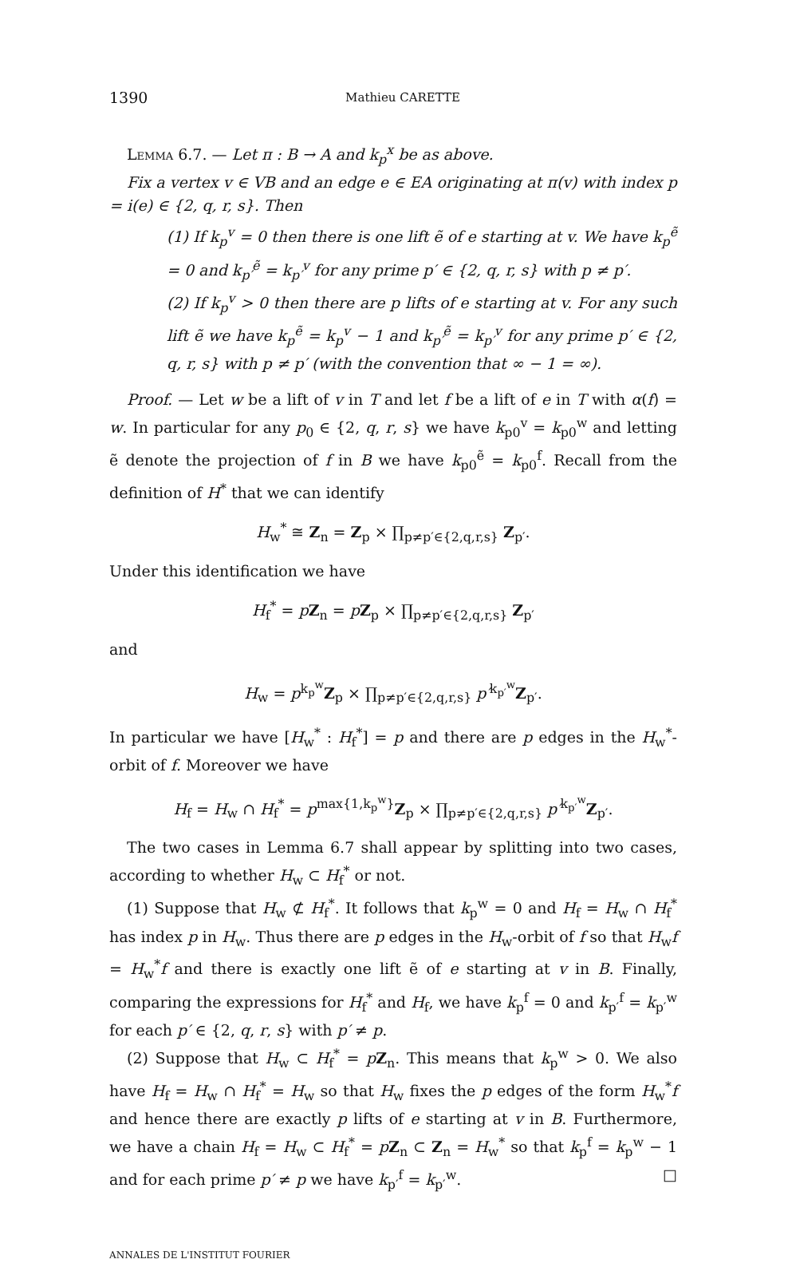1390 Mathieu CARETTE
Lemma 6.7. — Let π : B → A and k<sub>p</sub><sup>x</sup> be as above.
Fix a vertex v ∈ VB and an edge e ∈ EA originating at π(v) with index p = i(e) ∈ {2, q, r, s}. Then
(1) If k<sub>p</sub><sup>v</sup> = 0 then there is one lift ẽ of e starting at v. We have k<sub>p</sub><sup>ẽ</sup> = 0 and k<sub>p′</sub><sup>ẽ</sup> = k<sub>p′</sub><sup>v</sup> for any prime p′ ∈ {2, q, r, s} with p ≠ p′.
(2) If k<sub>p</sub><sup>v</sup> > 0 then there are p lifts of e starting at v. For any such lift ẽ we have k<sub>p</sub><sup>ẽ</sup> = k<sub>p</sub><sup>v</sup> − 1 and k<sub>p′</sub><sup>ẽ</sup> = k<sub>p′</sub><sup>v</sup> for any prime p′ ∈ {2, q, r, s} with p ≠ p′ (with the convention that ∞ − 1 = ∞).
Proof. — Let w be a lift of v in T and let f be a lift of e in T with α(f) = w. In particular for any p<sub>0</sub> ∈ {2, q, r, s} we have k<sub>p0</sub><sup>v</sup> = k<sub>p0</sub><sup>w</sup> and letting ẽ denote the projection of f in B we have k<sub>p0</sub><sup>ẽ</sup> = k<sub>p0</sub><sup>f</sup>. Recall from the definition of H<sup>*</sup> that we can identify
H<sub>w</sub><sup>*</sup> ≅ Z<sub>n</sub> = Z<sub>p</sub> × ∏<sub>p≠p′∈{2,q,r,s}</sub> Z<sub>p′</sub>.
Under this identification we have
H<sub>f</sub><sup>*</sup> = pZ<sub>n</sub> = pZ<sub>p</sub> × ∏<sub>p≠p′∈{2,q,r,s}</sub> Z<sub>p′</sub>
and
H<sub>w</sub> = p<sup>k<sub>p</sub><sup>w</sup></sup>Z<sub>p</sub> × ∏<sub>p≠p′∈{2,q,r,s}</sub> p′<sup>k<sub>p′</sub><sup>w</sup></sup>Z<sub>p′</sub>.
In particular we have [H<sub>w</sub><sup>*</sup> : H<sub>f</sub><sup>*</sup>] = p and there are p edges in the H<sub>w</sub><sup>*</sup>-orbit of f. Moreover we have
H<sub>f</sub> = H<sub>w</sub> ∩ H<sub>f</sub><sup>*</sup> = p<sup>max{1,k<sub>p</sub><sup>w</sup>}</sup>Z<sub>p</sub> × ∏<sub>p≠p′∈{2,q,r,s}</sub> p′<sup>k<sub>p′</sub><sup>w</sup></sup>Z<sub>p′</sub>.
The two cases in Lemma 6.7 shall appear by splitting into two cases, according to whether H<sub>w</sub> ⊂ H<sub>f</sub><sup>*</sup> or not.
(1) Suppose that H<sub>w</sub> ⊄ H<sub>f</sub><sup>*</sup>. It follows that k<sub>p</sub><sup>w</sup> = 0 and H<sub>f</sub> = H<sub>w</sub> ∩ H<sub>f</sub><sup>*</sup> has index p in H<sub>w</sub>. Thus there are p edges in the H<sub>w</sub>-orbit of f so that H<sub>w</sub>f = H<sub>w</sub><sup>*</sup>f and there is exactly one lift ẽ of e starting at v in B. Finally, comparing the expressions for H<sub>f</sub><sup>*</sup> and H<sub>f</sub>, we have k<sub>p</sub><sup>f</sup> = 0 and k<sub>p′</sub><sup>f</sup> = k<sub>p′</sub><sup>w</sup> for each p′ ∈ {2, q, r, s} with p′ ≠ p.
(2) Suppose that H<sub>w</sub> ⊂ H<sub>f</sub><sup>*</sup> = pZ<sub>n</sub>. This means that k<sub>p</sub><sup>w</sup> > 0. We also have H<sub>f</sub> = H<sub>w</sub> ∩ H<sub>f</sub><sup>*</sup> = H<sub>w</sub> so that H<sub>w</sub> fixes the p edges of the form H<sub>w</sub><sup>*</sup>f and hence there are exactly p lifts of e starting at v in B. Furthermore, we have a chain H<sub>f</sub> = H<sub>w</sub> ⊂ H<sub>f</sub><sup>*</sup> = pZ<sub>n</sub> ⊂ Z<sub>n</sub> = H<sub>w</sub><sup>*</sup> so that k<sub>p</sub><sup>f</sup> = k<sub>p</sub><sup>w</sup> − 1 and for each prime p′ ≠ p we have k<sub>p′</sub><sup>f</sup> = k<sub>p′</sub><sup>w</sup>. □
ANNALES DE L'INSTITUT FOURIER